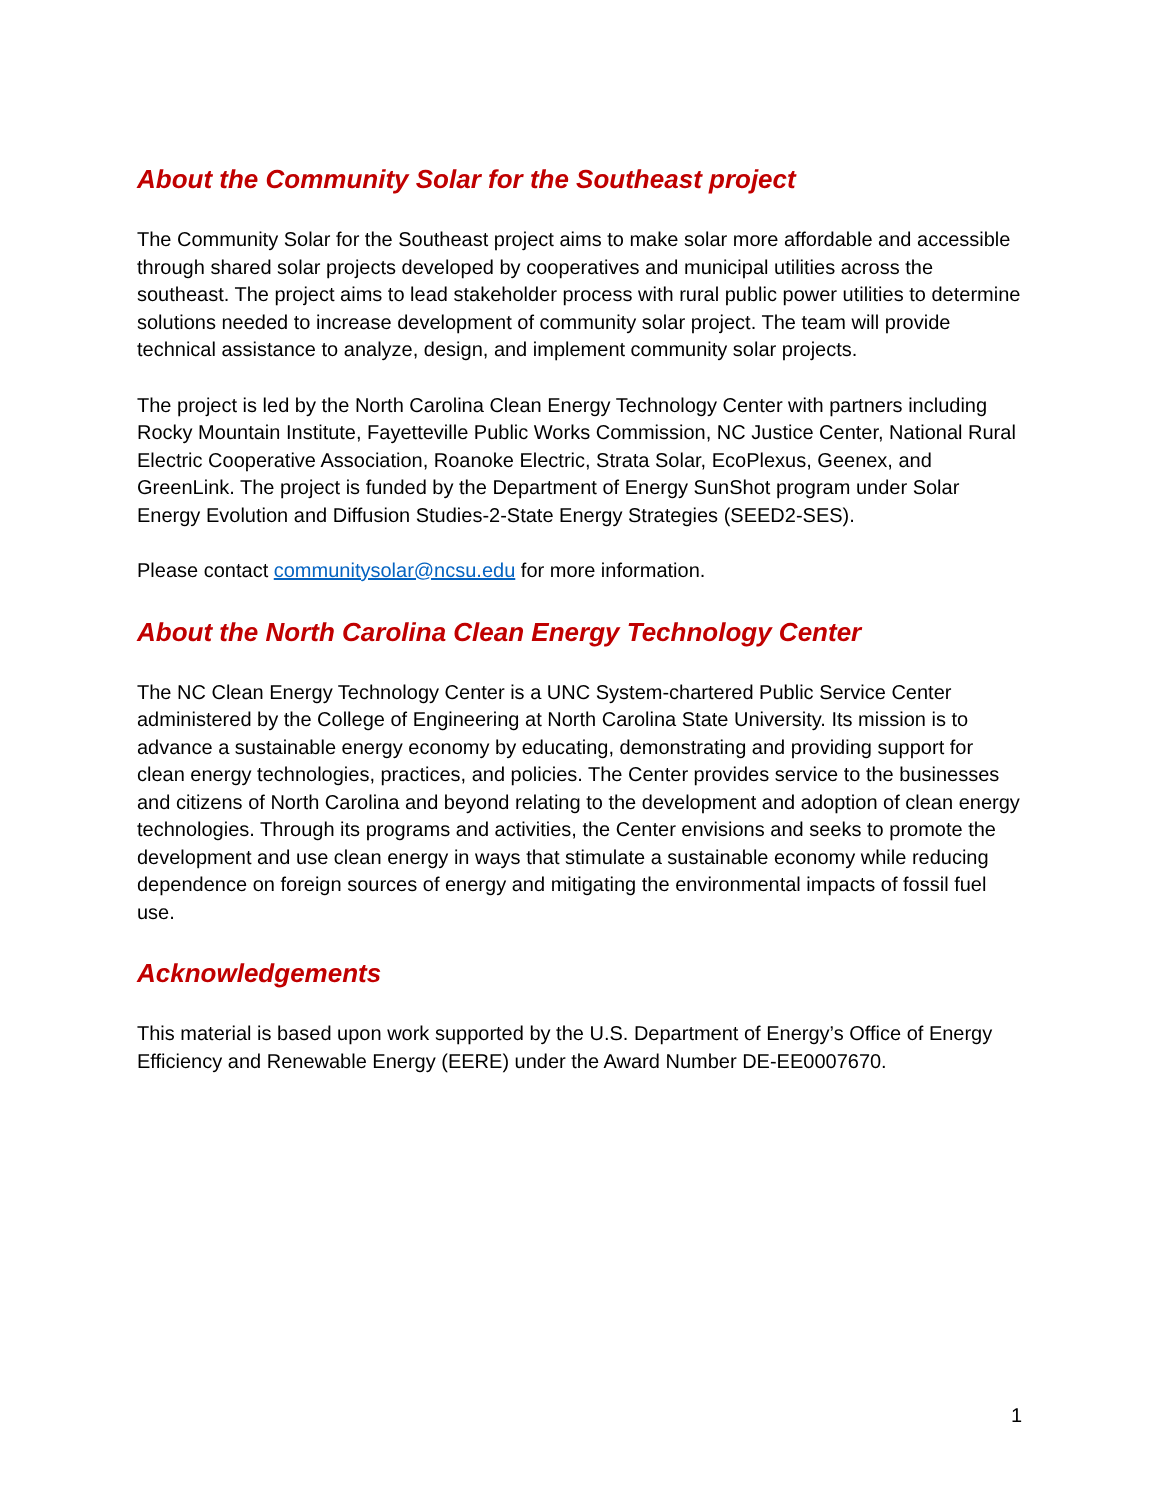About the Community Solar for the Southeast project
The Community Solar for the Southeast project aims to make solar more affordable and accessible through shared solar projects developed by cooperatives and municipal utilities across the southeast. The project aims to lead stakeholder process with rural public power utilities to determine solutions needed to increase development of community solar project. The team will provide technical assistance to analyze, design, and implement community solar projects.
The project is led by the North Carolina Clean Energy Technology Center with partners including Rocky Mountain Institute, Fayetteville Public Works Commission, NC Justice Center, National Rural Electric Cooperative Association, Roanoke Electric, Strata Solar, EcoPlexus, Geenex, and GreenLink. The project is funded by the Department of Energy SunShot program under Solar Energy Evolution and Diffusion Studies-2-State Energy Strategies (SEED2-SES).
Please contact communitysolar@ncsu.edu for more information.
About the North Carolina Clean Energy Technology Center
The NC Clean Energy Technology Center is a UNC System-chartered Public Service Center administered by the College of Engineering at North Carolina State University. Its mission is to advance a sustainable energy economy by educating, demonstrating and providing support for clean energy technologies, practices, and policies. The Center provides service to the businesses and citizens of North Carolina and beyond relating to the development and adoption of clean energy technologies. Through its programs and activities, the Center envisions and seeks to promote the development and use clean energy in ways that stimulate a sustainable economy while reducing dependence on foreign sources of energy and mitigating the environmental impacts of fossil fuel use.
Acknowledgements
This material is based upon work supported by the U.S. Department of Energy’s Office of Energy Efficiency and Renewable Energy (EERE) under the Award Number DE-EE0007670.
1